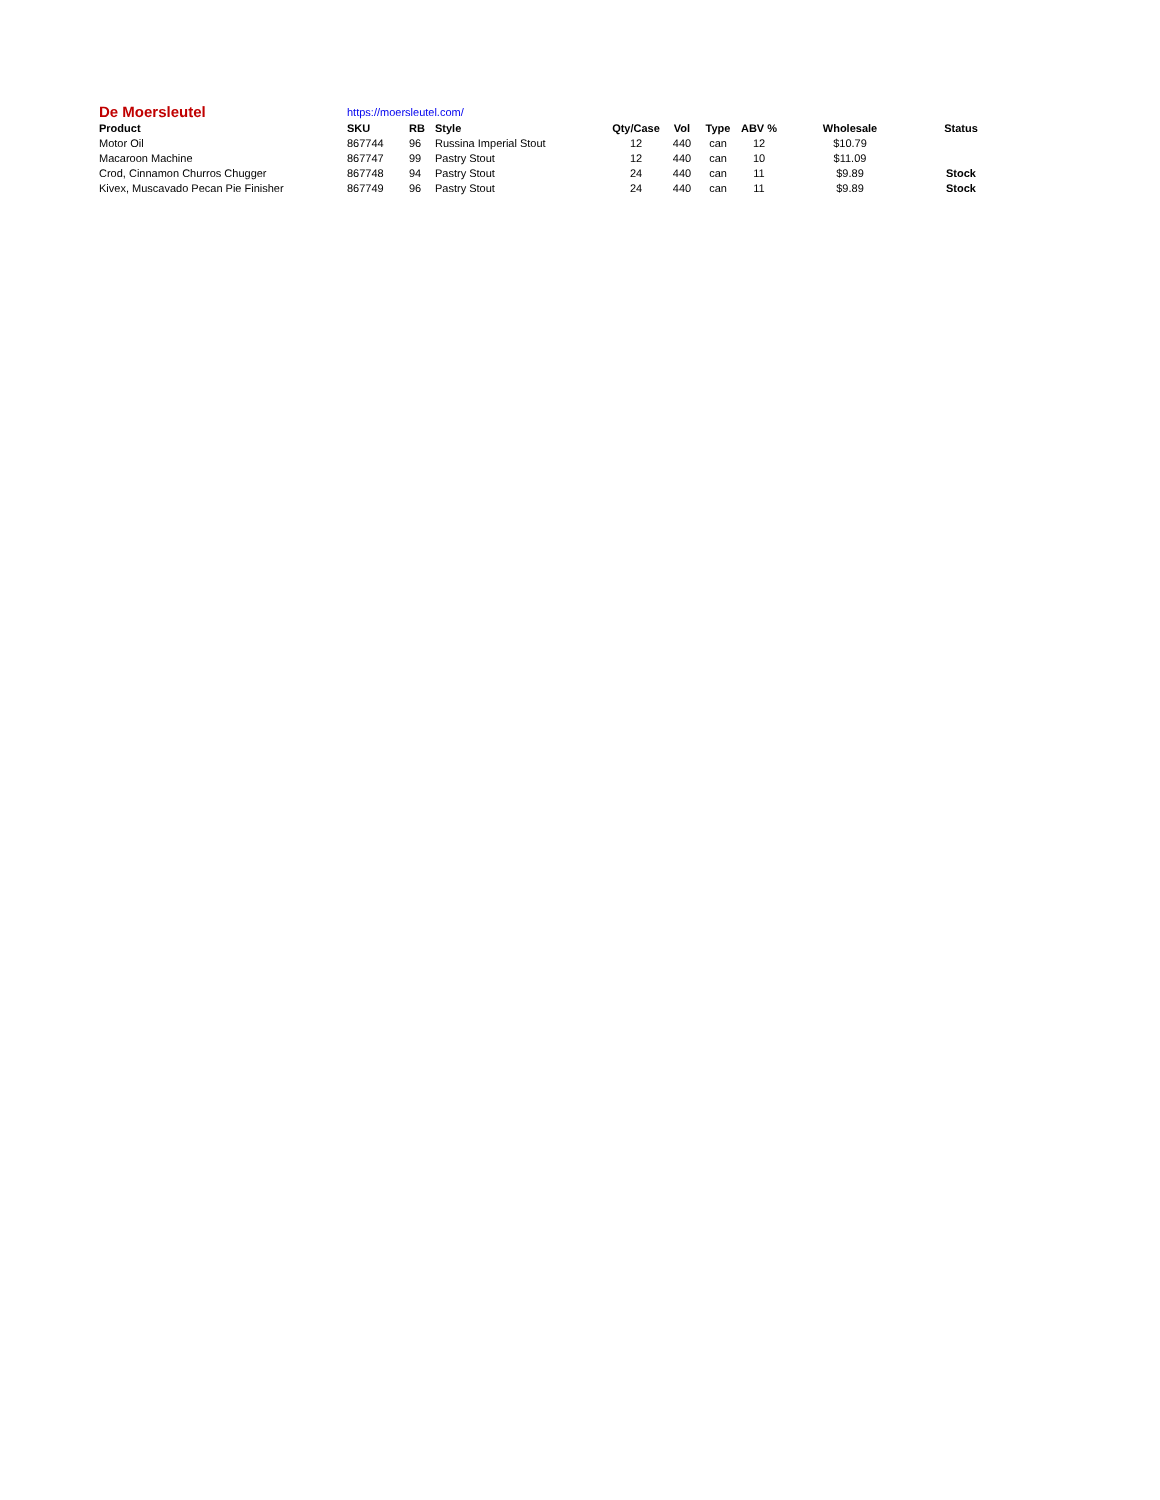| De Moersleutel | https://moersleutel.com/ | | | | | | | | | |
| Product | SKU | RB | Style | Qty/Case | Vol | Type | ABV % | Wholesale | Status | |
| Motor Oil | 867744 | 96 | Russina Imperial Stout | 12 | 440 | can | 12 | $10.79 | | |
| Macaroon Machine | 867747 | 99 | Pastry Stout | 12 | 440 | can | 10 | $11.09 | | |
| Crod, Cinnamon Churros Chugger | 867748 | 94 | Pastry Stout | 24 | 440 | can | 11 | $9.89 | Stock | |
| Kivex, Muscavado Pecan Pie Finisher | 867749 | 96 | Pastry Stout | 24 | 440 | can | 11 | $9.89 | Stock | |